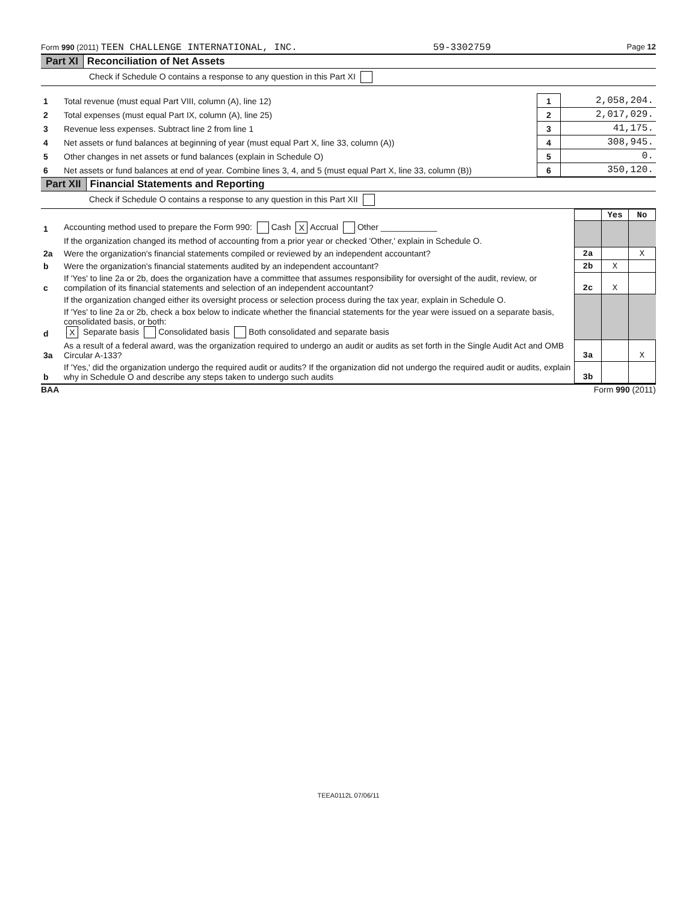Form 990 (2011) TEEN CHALLENGE INTERNATIONAL, INC. 59-3302759 Page 12
Part XI Reconciliation of Net Assets
Check if Schedule O contains a response to any question in this Part XI
| 1 | Total revenue (must equal Part VIII, column (A), line 12) | 1 | 2,058,204. |
| 2 | Total expenses (must equal Part IX, column (A), line 25) | 2 | 2,017,029. |
| 3 | Revenue less expenses. Subtract line 2 from line 1 | 3 | 41,175. |
| 4 | Net assets or fund balances at beginning of year (must equal Part X, line 33, column (A)) | 4 | 308,945. |
| 5 | Other changes in net assets or fund balances (explain in Schedule O) | 5 | 0. |
| 6 | Net assets or fund balances at end of year. Combine lines 3, 4, and 5 (must equal Part X, line 33, column (B)) | 6 | 350,120. |
Part XII Financial Statements and Reporting
Check if Schedule O contains a response to any question in this Part XII
| | | | Yes | No |
| 1 | Accounting method used to prepare the Form 990: Cash X Accrual Other ____________ | | | |
| | If the organization changed its method of accounting from a prior year or checked 'Other,' explain in Schedule O. | | | |
| 2a | Were the organization's financial statements compiled or reviewed by an independent accountant? | 2a | | X |
| b | Were the organization's financial statements audited by an independent accountant? | 2b | X | |
| c | If 'Yes' to line 2a or 2b, does the organization have a committee that assumes responsibility for oversight of the audit, review, or compilation of its financial statements and selection of an independent accountant? | 2c | X | |
| | If the organization changed either its oversight process or selection process during the tax year, explain in Schedule O. | | | |
| d | If 'Yes' to line 2a or 2b, check a box below to indicate whether the financial statements for the year were issued on a separate basis, consolidated basis, or both: X Separate basis Consolidated basis Both consolidated and separate basis | | | |
| 3a | As a result of a federal award, was the organization required to undergo an audit or audits as set forth in the Single Audit Act and OMB Circular A-133? | 3a | | X |
| b | If 'Yes,' did the organization undergo the required audit or audits? If the organization did not undergo the required audit or audits, explain why in Schedule O and describe any steps taken to undergo such audits | 3b | | |
BAA Form 990 (2011)
TEEA0112L 07/06/11